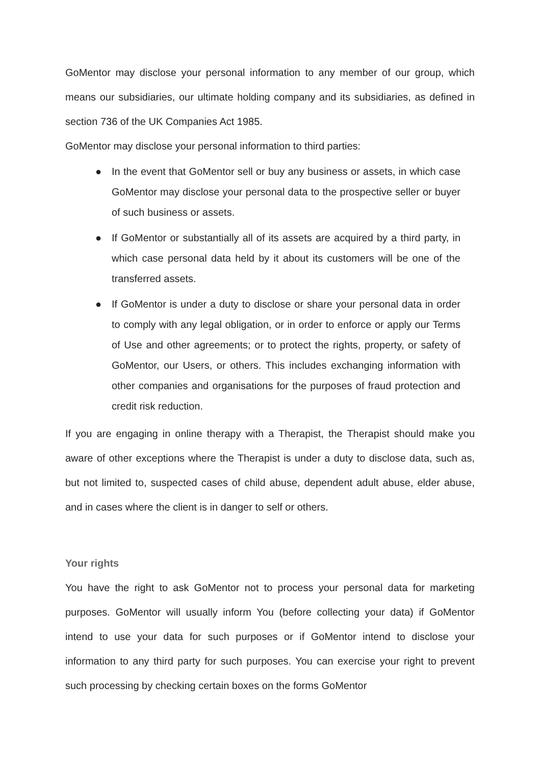GoMentor may disclose your personal information to any member of our group, which means our subsidiaries, our ultimate holding company and its subsidiaries, as defined in section 736 of the UK Companies Act 1985.
GoMentor may disclose your personal information to third parties:
● In the event that GoMentor sell or buy any business or assets, in which case GoMentor may disclose your personal data to the prospective seller or buyer of such business or assets.
● If GoMentor or substantially all of its assets are acquired by a third party, in which case personal data held by it about its customers will be one of the transferred assets.
● If GoMentor is under a duty to disclose or share your personal data in order to comply with any legal obligation, or in order to enforce or apply our Terms of Use and other agreements; or to protect the rights, property, or safety of GoMentor, our Users, or others. This includes exchanging information with other companies and organisations for the purposes of fraud protection and credit risk reduction.
If you are engaging in online therapy with a Therapist, the Therapist should make you aware of other exceptions where the Therapist is under a duty to disclose data, such as, but not limited to, suspected cases of child abuse, dependent adult abuse, elder abuse, and in cases where the client is in danger to self or others.
Your rights
You have the right to ask GoMentor not to process your personal data for marketing purposes. GoMentor will usually inform You (before collecting your data) if GoMentor intend to use your data for such purposes or if GoMentor intend to disclose your information to any third party for such purposes. You can exercise your right to prevent such processing by checking certain boxes on the forms GoMentor